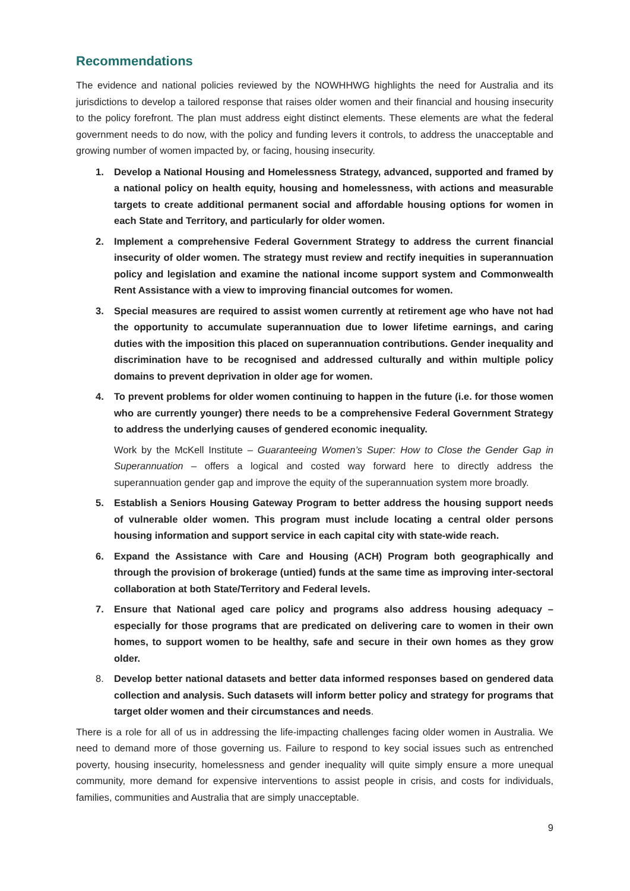Recommendations
The evidence and national policies reviewed by the NOWHHWG highlights the need for Australia and its jurisdictions to develop a tailored response that raises older women and their financial and housing insecurity to the policy forefront. The plan must address eight distinct elements. These elements are what the federal government needs to do now, with the policy and funding levers it controls, to address the unacceptable and growing number of women impacted by, or facing, housing insecurity.
1. Develop a National Housing and Homelessness Strategy, advanced, supported and framed by a national policy on health equity, housing and homelessness, with actions and measurable targets to create additional permanent social and affordable housing options for women in each State and Territory, and particularly for older women.
2. Implement a comprehensive Federal Government Strategy to address the current financial insecurity of older women. The strategy must review and rectify inequities in superannuation policy and legislation and examine the national income support system and Commonwealth Rent Assistance with a view to improving financial outcomes for women.
3. Special measures are required to assist women currently at retirement age who have not had the opportunity to accumulate superannuation due to lower lifetime earnings, and caring duties with the imposition this placed on superannuation contributions. Gender inequality and discrimination have to be recognised and addressed culturally and within multiple policy domains to prevent deprivation in older age for women.
4. To prevent problems for older women continuing to happen in the future (i.e. for those women who are currently younger) there needs to be a comprehensive Federal Government Strategy to address the underlying causes of gendered economic inequality.
Work by the McKell Institute – Guaranteeing Women’s Super: How to Close the Gender Gap in Superannuation – offers a logical and costed way forward here to directly address the superannuation gender gap and improve the equity of the superannuation system more broadly.
5. Establish a Seniors Housing Gateway Program to better address the housing support needs of vulnerable older women. This program must include locating a central older persons housing information and support service in each capital city with state-wide reach.
6. Expand the Assistance with Care and Housing (ACH) Program both geographically and through the provision of brokerage (untied) funds at the same time as improving inter-sectoral collaboration at both State/Territory and Federal levels.
7. Ensure that National aged care policy and programs also address housing adequacy – especially for those programs that are predicated on delivering care to women in their own homes, to support women to be healthy, safe and secure in their own homes as they grow older.
8. Develop better national datasets and better data informed responses based on gendered data collection and analysis. Such datasets will inform better policy and strategy for programs that target older women and their circumstances and needs.
There is a role for all of us in addressing the life-impacting challenges facing older women in Australia. We need to demand more of those governing us. Failure to respond to key social issues such as entrenched poverty, housing insecurity, homelessness and gender inequality will quite simply ensure a more unequal community, more demand for expensive interventions to assist people in crisis, and costs for individuals, families, communities and Australia that are simply unacceptable.
9